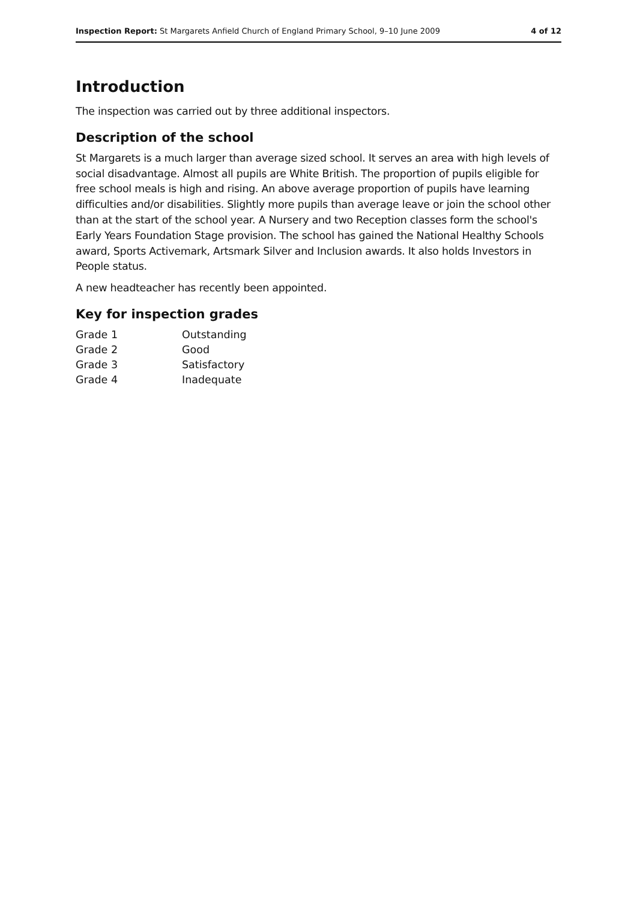Inspection Report: St Margarets Anfield Church of England Primary School, 9–10 June 2009 4 of 12
Introduction
The inspection was carried out by three additional inspectors.
Description of the school
St Margarets is a much larger than average sized school. It serves an area with high levels of social disadvantage. Almost all pupils are White British. The proportion of pupils eligible for free school meals is high and rising. An above average proportion of pupils have learning difficulties and/or disabilities. Slightly more pupils than average leave or join the school other than at the start of the school year. A Nursery and two Reception classes form the school's Early Years Foundation Stage provision. The school has gained the National Healthy Schools award, Sports Activemark, Artsmark Silver and Inclusion awards. It also holds Investors in People status.
A new headteacher has recently been appointed.
Key for inspection grades
| Grade 1 | Outstanding |
| Grade 2 | Good |
| Grade 3 | Satisfactory |
| Grade 4 | Inadequate |